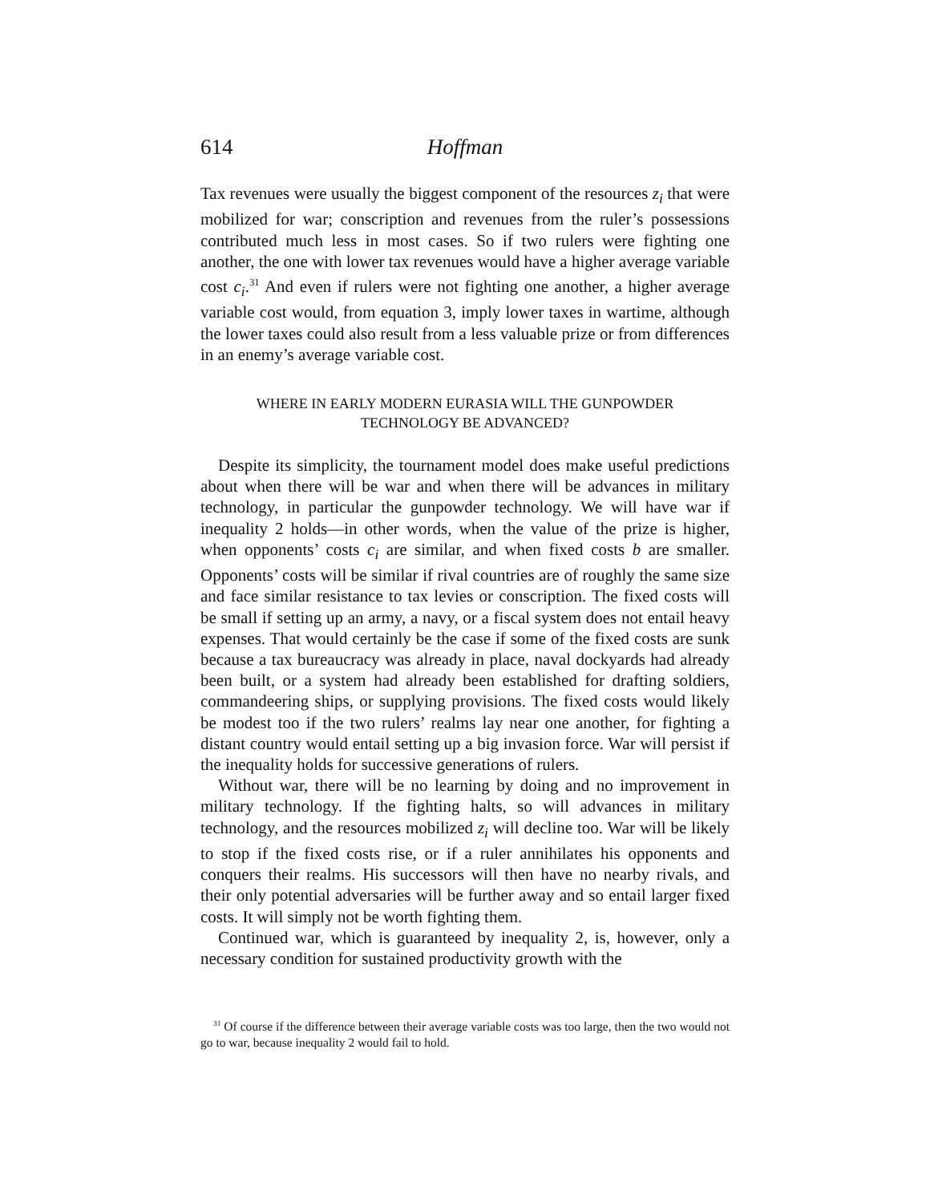614
Hoffman
Tax revenues were usually the biggest component of the resources z<sub>i</sub> that were mobilized for war; conscription and revenues from the ruler’s possessions contributed much less in most cases. So if two rulers were fighting one another, the one with lower tax revenues would have a higher average variable cost c<sub>i</sub>.<sup>31</sup> And even if rulers were not fighting one another, a higher average variable cost would, from equation 3, imply lower taxes in wartime, although the lower taxes could also result from a less valuable prize or from differences in an enemy’s average variable cost.
WHERE IN EARLY MODERN EURASIA WILL THE GUNPOWDER
TECHNOLOGY BE ADVANCED?
Despite its simplicity, the tournament model does make useful predictions about when there will be war and when there will be advances in military technology, in particular the gunpowder technology. We will have war if inequality 2 holds—in other words, when the value of the prize is higher, when opponents’ costs c<sub>i</sub> are similar, and when fixed costs b are smaller. Opponents’ costs will be similar if rival countries are of roughly the same size and face similar resistance to tax levies or conscription. The fixed costs will be small if setting up an army, a navy, or a fiscal system does not entail heavy expenses. That would certainly be the case if some of the fixed costs are sunk because a tax bureaucracy was already in place, naval dockyards had already been built, or a system had already been established for drafting soldiers, commandeering ships, or supplying provisions. The fixed costs would likely be modest too if the two rulers’ realms lay near one another, for fighting a distant country would entail setting up a big invasion force. War will persist if the inequality holds for successive generations of rulers.
Without war, there will be no learning by doing and no improvement in military technology. If the fighting halts, so will advances in military technology, and the resources mobilized z<sub>i</sub> will decline too. War will be likely to stop if the fixed costs rise, or if a ruler annihilates his opponents and conquers their realms. His successors will then have no nearby rivals, and their only potential adversaries will be further away and so entail larger fixed costs. It will simply not be worth fighting them.
Continued war, which is guaranteed by inequality 2, is, however, only a necessary condition for sustained productivity growth with the
<sup>31</sup> Of course if the difference between their average variable costs was too large, then the two would not go to war, because inequality 2 would fail to hold.